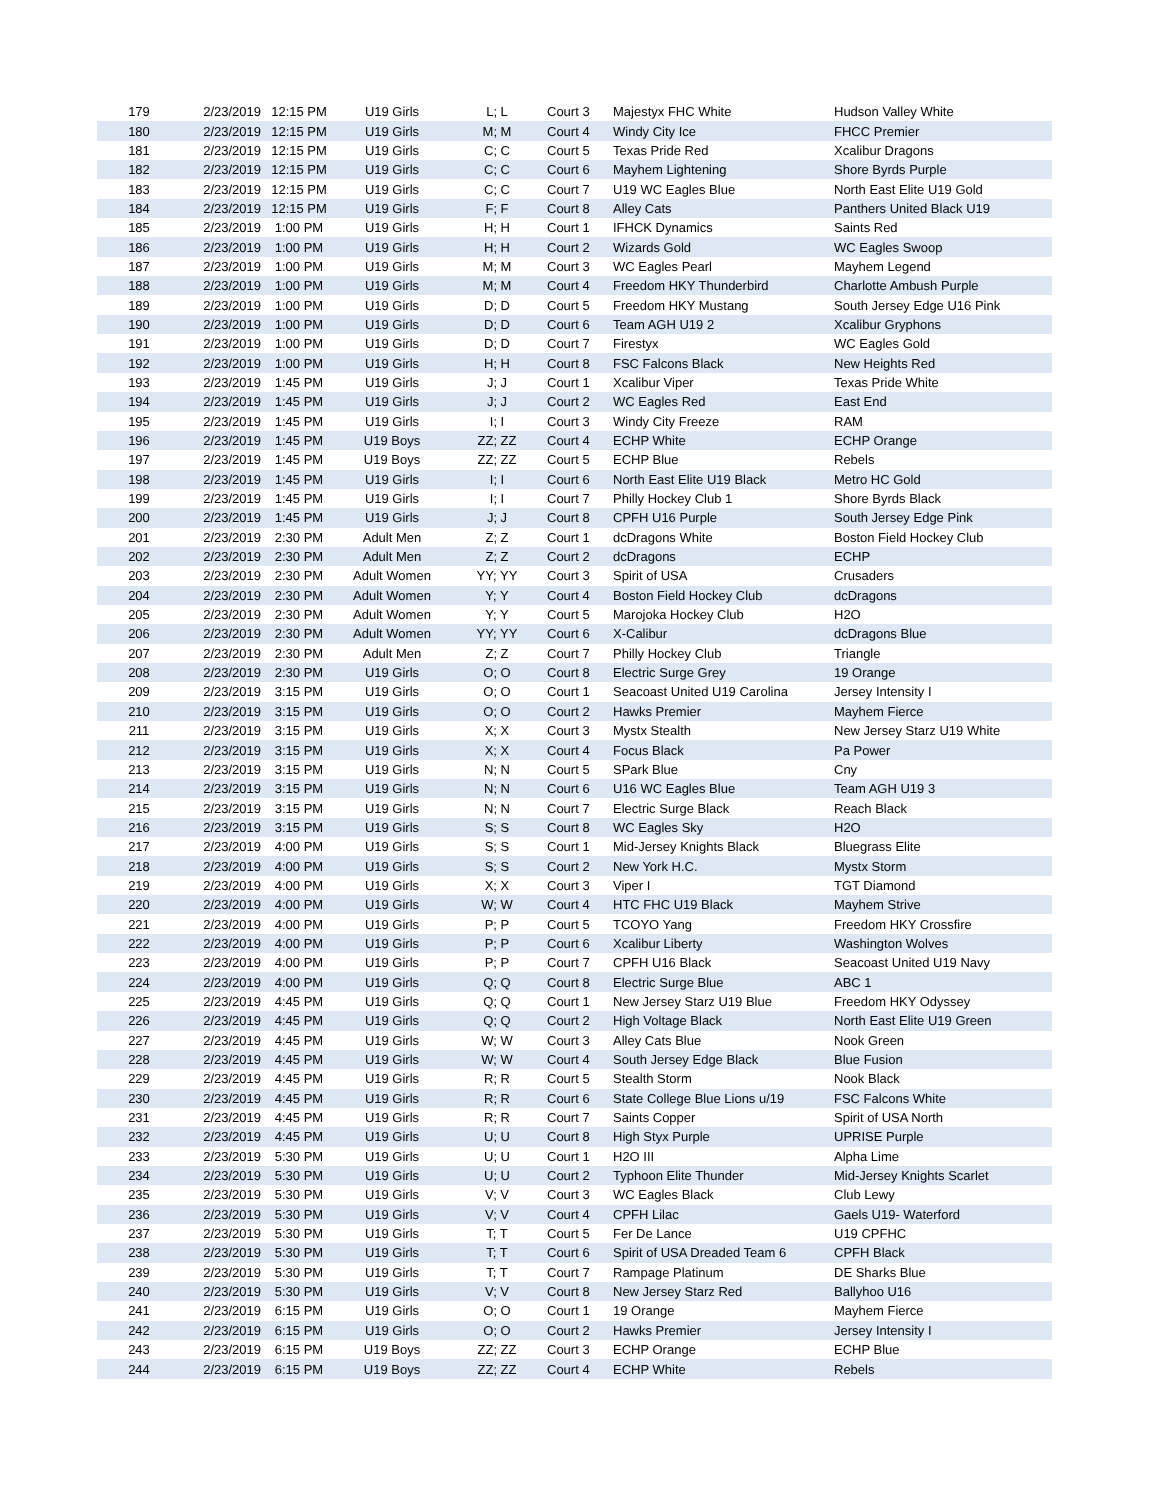| 179 | 2/23/2019 | 12:15 PM | U19 Girls | L; L | Court 3 | Majestyx FHC White | Hudson Valley White |
| 180 | 2/23/2019 | 12:15 PM | U19 Girls | M; M | Court 4 | Windy City Ice | FHCC Premier |
| 181 | 2/23/2019 | 12:15 PM | U19 Girls | C; C | Court 5 | Texas Pride Red | Xcalibur Dragons |
| 182 | 2/23/2019 | 12:15 PM | U19 Girls | C; C | Court 6 | Mayhem Lightening | Shore Byrds Purple |
| 183 | 2/23/2019 | 12:15 PM | U19 Girls | C; C | Court 7 | U19 WC Eagles Blue | North East Elite U19 Gold |
| 184 | 2/23/2019 | 12:15 PM | U19 Girls | F; F | Court 8 | Alley Cats | Panthers United Black U19 |
| 185 | 2/23/2019 | 1:00 PM | U19 Girls | H; H | Court 1 | IFHCK Dynamics | Saints Red |
| 186 | 2/23/2019 | 1:00 PM | U19 Girls | H; H | Court 2 | Wizards Gold | WC Eagles Swoop |
| 187 | 2/23/2019 | 1:00 PM | U19 Girls | M; M | Court 3 | WC Eagles Pearl | Mayhem Legend |
| 188 | 2/23/2019 | 1:00 PM | U19 Girls | M; M | Court 4 | Freedom HKY Thunderbird | Charlotte Ambush Purple |
| 189 | 2/23/2019 | 1:00 PM | U19 Girls | D; D | Court 5 | Freedom HKY Mustang | South Jersey Edge U16 Pink |
| 190 | 2/23/2019 | 1:00 PM | U19 Girls | D; D | Court 6 | Team AGH U19 2 | Xcalibur Gryphons |
| 191 | 2/23/2019 | 1:00 PM | U19 Girls | D; D | Court 7 | Firestyx | WC Eagles Gold |
| 192 | 2/23/2019 | 1:00 PM | U19 Girls | H; H | Court 8 | FSC Falcons Black | New Heights Red |
| 193 | 2/23/2019 | 1:45 PM | U19 Girls | J; J | Court 1 | Xcalibur Viper | Texas Pride White |
| 194 | 2/23/2019 | 1:45 PM | U19 Girls | J; J | Court 2 | WC Eagles Red | East End |
| 195 | 2/23/2019 | 1:45 PM | U19 Girls | I; I | Court 3 | Windy City Freeze | RAM |
| 196 | 2/23/2019 | 1:45 PM | U19 Boys | ZZ; ZZ | Court 4 | ECHP White | ECHP Orange |
| 197 | 2/23/2019 | 1:45 PM | U19 Boys | ZZ; ZZ | Court 5 | ECHP Blue | Rebels |
| 198 | 2/23/2019 | 1:45 PM | U19 Girls | I; I | Court 6 | North East Elite U19 Black | Metro HC Gold |
| 199 | 2/23/2019 | 1:45 PM | U19 Girls | I; I | Court 7 | Philly Hockey Club 1 | Shore Byrds Black |
| 200 | 2/23/2019 | 1:45 PM | U19 Girls | J; J | Court 8 | CPFH U16 Purple | South Jersey Edge Pink |
| 201 | 2/23/2019 | 2:30 PM | Adult Men | Z; Z | Court 1 | dcDragons White | Boston Field Hockey Club |
| 202 | 2/23/2019 | 2:30 PM | Adult Men | Z; Z | Court 2 | dcDragons | ECHP |
| 203 | 2/23/2019 | 2:30 PM | Adult Women | YY; YY | Court 3 | Spirit of USA | Crusaders |
| 204 | 2/23/2019 | 2:30 PM | Adult Women | Y; Y | Court 4 | Boston Field Hockey Club | dcDragons |
| 205 | 2/23/2019 | 2:30 PM | Adult Women | Y; Y | Court 5 | Marojoka Hockey Club | H2O |
| 206 | 2/23/2019 | 2:30 PM | Adult Women | YY; YY | Court 6 | X-Calibur | dcDragons Blue |
| 207 | 2/23/2019 | 2:30 PM | Adult Men | Z; Z | Court 7 | Philly Hockey Club | Triangle |
| 208 | 2/23/2019 | 2:30 PM | U19 Girls | O; O | Court 8 | Electric Surge Grey | 19 Orange |
| 209 | 2/23/2019 | 3:15 PM | U19 Girls | O; O | Court 1 | Seacoast United U19 Carolina | Jersey Intensity I |
| 210 | 2/23/2019 | 3:15 PM | U19 Girls | O; O | Court 2 | Hawks Premier | Mayhem Fierce |
| 211 | 2/23/2019 | 3:15 PM | U19 Girls | X; X | Court 3 | Mystx Stealth | New Jersey Starz U19 White |
| 212 | 2/23/2019 | 3:15 PM | U19 Girls | X; X | Court 4 | Focus Black | Pa Power |
| 213 | 2/23/2019 | 3:15 PM | U19 Girls | N; N | Court 5 | SPark Blue | Cny |
| 214 | 2/23/2019 | 3:15 PM | U19 Girls | N; N | Court 6 | U16 WC Eagles Blue | Team AGH U19 3 |
| 215 | 2/23/2019 | 3:15 PM | U19 Girls | N; N | Court 7 | Electric Surge Black | Reach Black |
| 216 | 2/23/2019 | 3:15 PM | U19 Girls | S; S | Court 8 | WC Eagles Sky | H2O |
| 217 | 2/23/2019 | 4:00 PM | U19 Girls | S; S | Court 1 | Mid-Jersey Knights Black | Bluegrass Elite |
| 218 | 2/23/2019 | 4:00 PM | U19 Girls | S; S | Court 2 | New York H.C. | Mystx Storm |
| 219 | 2/23/2019 | 4:00 PM | U19 Girls | X; X | Court 3 | Viper I | TGT Diamond |
| 220 | 2/23/2019 | 4:00 PM | U19 Girls | W; W | Court 4 | HTC FHC U19 Black | Mayhem Strive |
| 221 | 2/23/2019 | 4:00 PM | U19 Girls | P; P | Court 5 | TCOYO Yang | Freedom HKY Crossfire |
| 222 | 2/23/2019 | 4:00 PM | U19 Girls | P; P | Court 6 | Xcalibur Liberty | Washington Wolves |
| 223 | 2/23/2019 | 4:00 PM | U19 Girls | P; P | Court 7 | CPFH U16 Black | Seacoast United U19 Navy |
| 224 | 2/23/2019 | 4:00 PM | U19 Girls | Q; Q | Court 8 | Electric Surge Blue | ABC 1 |
| 225 | 2/23/2019 | 4:45 PM | U19 Girls | Q; Q | Court 1 | New Jersey Starz U19 Blue | Freedom HKY Odyssey |
| 226 | 2/23/2019 | 4:45 PM | U19 Girls | Q; Q | Court 2 | High Voltage Black | North East Elite U19 Green |
| 227 | 2/23/2019 | 4:45 PM | U19 Girls | W; W | Court 3 | Alley Cats Blue | Nook Green |
| 228 | 2/23/2019 | 4:45 PM | U19 Girls | W; W | Court 4 | South Jersey Edge Black | Blue Fusion |
| 229 | 2/23/2019 | 4:45 PM | U19 Girls | R; R | Court 5 | Stealth Storm | Nook Black |
| 230 | 2/23/2019 | 4:45 PM | U19 Girls | R; R | Court 6 | State College Blue Lions u/19 | FSC Falcons White |
| 231 | 2/23/2019 | 4:45 PM | U19 Girls | R; R | Court 7 | Saints Copper | Spirit of USA North |
| 232 | 2/23/2019 | 4:45 PM | U19 Girls | U; U | Court 8 | High Styx Purple | UPRISE Purple |
| 233 | 2/23/2019 | 5:30 PM | U19 Girls | U; U | Court 1 | H2O III | Alpha Lime |
| 234 | 2/23/2019 | 5:30 PM | U19 Girls | U; U | Court 2 | Typhoon Elite Thunder | Mid-Jersey Knights Scarlet |
| 235 | 2/23/2019 | 5:30 PM | U19 Girls | V; V | Court 3 | WC Eagles Black | Club Lewy |
| 236 | 2/23/2019 | 5:30 PM | U19 Girls | V; V | Court 4 | CPFH Lilac | Gaels U19- Waterford |
| 237 | 2/23/2019 | 5:30 PM | U19 Girls | T; T | Court 5 | Fer De Lance | U19 CPFHC |
| 238 | 2/23/2019 | 5:30 PM | U19 Girls | T; T | Court 6 | Spirit of USA Dreaded Team 6 | CPFH Black |
| 239 | 2/23/2019 | 5:30 PM | U19 Girls | T; T | Court 7 | Rampage Platinum | DE Sharks Blue |
| 240 | 2/23/2019 | 5:30 PM | U19 Girls | V; V | Court 8 | New Jersey Starz Red | Ballyhoo U16 |
| 241 | 2/23/2019 | 6:15 PM | U19 Girls | O; O | Court 1 | 19 Orange | Mayhem Fierce |
| 242 | 2/23/2019 | 6:15 PM | U19 Girls | O; O | Court 2 | Hawks Premier | Jersey Intensity I |
| 243 | 2/23/2019 | 6:15 PM | U19 Boys | ZZ; ZZ | Court 3 | ECHP Orange | ECHP Blue |
| 244 | 2/23/2019 | 6:15 PM | U19 Boys | ZZ; ZZ | Court 4 | ECHP White | Rebels |